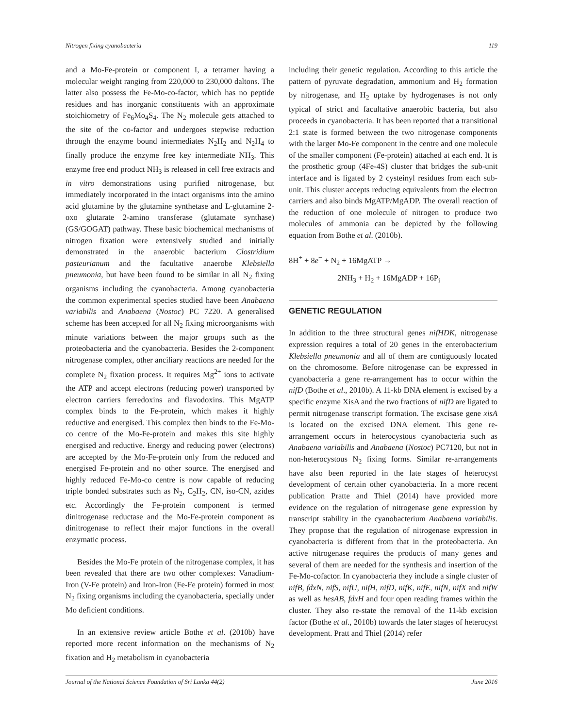Nitrogen fixing cyanobacteria 119
and a Mo-Fe-protein or component I, a tetramer having a molecular weight ranging from 220,000 to 230,000 daltons. The latter also possess the Fe-Mo-co-factor, which has no peptide residues and has inorganic constituents with an approximate stoichiometry of Fe<sub>6</sub>Mo<sub>4</sub>S<sub>4</sub>. The N<sub>2</sub> molecule gets attached to the site of the co-factor and undergoes stepwise reduction through the enzyme bound intermediates N<sub>2</sub>H<sub>2</sub> and N<sub>2</sub>H<sub>4</sub> to finally produce the enzyme free key intermediate NH<sub>3</sub>. This enzyme free end product NH<sub>3</sub> is released in cell free extracts and in vitro demonstrations using purified nitrogenase, but immediately incorporated in the intact organisms into the amino acid glutamine by the glutamine synthetase and L-glutamine 2-oxo glutarate 2-amino transferase (glutamate synthase) (GS/GOGAT) pathway. These basic biochemical mechanisms of nitrogen fixation were extensively studied and initially demonstrated in the anaerobic bacterium Clostridium pasteurianum and the facultative anaerobe Klebsiella pneumonia, but have been found to be similar in all N<sub>2</sub> fixing organisms including the cyanobacteria. Among cyanobacteria the common experimental species studied have been Anabaena variabilis and Anabaena (Nostoc) PC 7220. A generalised scheme has been accepted for all N<sub>2</sub> fixing microorganisms with minute variations between the major groups such as the proteobacteria and the cyanobacteria. Besides the 2-component nitrogenase complex, other anciliary reactions are needed for the complete N<sub>2</sub> fixation process. It requires Mg<sup>2+</sup> ions to activate the ATP and accept electrons (reducing power) transported by electron carriers ferredoxins and flavodoxins. This MgATP complex binds to the Fe-protein, which makes it highly reductive and energised. This complex then binds to the Fe-Mo-co centre of the Mo-Fe-protein and makes this site highly energised and reductive. Energy and reducing power (electrons) are accepted by the Mo-Fe-protein only from the reduced and energised Fe-protein and no other source. The energised and highly reduced Fe-Mo-co centre is now capable of reducing triple bonded substrates such as N<sub>2</sub>, C<sub>2</sub>H<sub>2</sub>, CN, iso-CN, azides etc. Accordingly the Fe-protein component is termed dinitrogenase reductase and the Mo-Fe-protein component as dinitrogenase to reflect their major functions in the overall enzymatic process.
Besides the Mo-Fe protein of the nitrogenase complex, it has been revealed that there are two other complexes: Vanadium-Iron (V-Fe protein) and Iron-Iron (Fe-Fe protein) formed in most N<sub>2</sub> fixing organisms including the cyanobacteria, specially under Mo deficient conditions.
In an extensive review article Bothe et al. (2010b) have reported more recent information on the mechanisms of N<sub>2</sub> fixation and H<sub>2</sub> metabolism in cyanobacteria
including their genetic regulation. According to this article the pattern of pyruvate degradation, ammonium and H<sub>2</sub> formation by nitrogenase, and H<sub>2</sub> uptake by hydrogenases is not only typical of strict and facultative anaerobic bacteria, but also proceeds in cyanobacteria. It has been reported that a transitional 2:1 state is formed between the two nitrogenase components with the larger Mo-Fe component in the centre and one molecule of the smaller component (Fe-protein) attached at each end. It is the prosthetic group (4Fe-4S) cluster that bridges the sub-unit interface and is ligated by 2 cysteinyl residues from each sub-unit. This cluster accepts reducing equivalents from the electron carriers and also binds MgATP/MgADP. The overall reaction of the reduction of one molecule of nitrogen to produce two molecules of ammonia can be depicted by the following equation from Bothe et al. (2010b).
8H<sup>+</sup> + 8e<sup>−</sup> + N<sub>2</sub> + 16MgATP →
2NH<sub>3</sub> + H<sub>2</sub> + 16MgADP + 16P<sub>i</sub>
GENETIC REGULATION
In addition to the three structural genes nifHDK, nitrogenase expression requires a total of 20 genes in the enterobacterium Klebsiella pneumonia and all of them are contiguously located on the chromosome. Before nitrogenase can be expressed in cyanobacteria a gene re-arrangement has to occur within the nifD (Bothe et al., 2010b). A 11-kb DNA element is excised by a specific enzyme XisA and the two fractions of nifD are ligated to permit nitrogenase transcript formation. The excisase gene xisA is located on the excised DNA element. This gene re-arrangement occurs in heterocystous cyanobacteria such as Anabaena variabilis and Anabaena (Nostoc) PC7120, but not in non-heterocystous N<sub>2</sub> fixing forms. Similar re-arrangements have also been reported in the late stages of heterocyst development of certain other cyanobacteria. In a more recent publication Pratte and Thiel (2014) have provided more evidence on the regulation of nitrogenase gene expression by transcript stability in the cyanobacterium Anabaena variabilis. They propose that the regulation of nitrogenase expression in cyanobacteria is different from that in the proteobacteria. An active nitrogenase requires the products of many genes and several of them are needed for the synthesis and insertion of the Fe-Mo-cofactor. In cyanobacteria they include a single cluster of nifB, fdxN, nifS, nifU, nifH, nifD, nifK, nifE, nifN, nifX and nifW as well as hesAB, fdxH and four open reading frames within the cluster. They also re-state the removal of the 11-kb excision factor (Bothe et al., 2010b) towards the later stages of heterocyst development. Pratt and Thiel (2014) refer
Journal of the National Science Foundation of Sri Lanka 44(2) June 2016